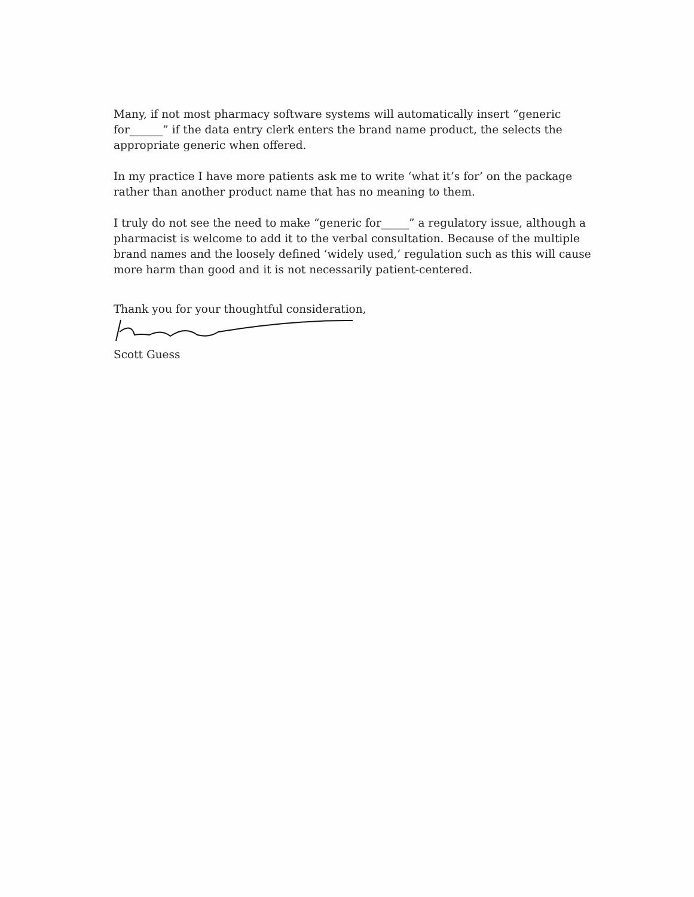Many, if not most pharmacy software systems will automatically insert “generic for______” if the data entry clerk enters the brand name product, the selects the appropriate generic when offered.
In my practice I have more patients ask me to write ‘what it’s for’ on the package rather than another product name that has no meaning to them.
I truly do not see the need to make “generic for_____” a regulatory issue, although a pharmacist is welcome to add it to the verbal consultation. Because of the multiple brand names and the loosely defined ‘widely used,’ regulation such as this will cause more harm than good and it is not necessarily patient-centered.
Thank you for your thoughtful consideration,
Scott Guess